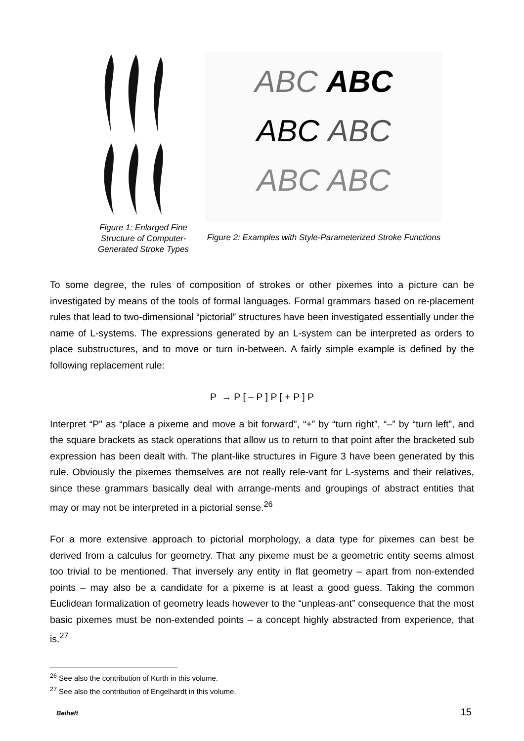Figure 1: Enlarged Fine Structure of Computer-Generated Stroke Types
ABC ABC
ABC ABC
ABC ABC
Figure 2: Examples with Style-Parameterized Stroke Functions
To some degree, the rules of composition of strokes or other pixemes into a picture can be investigated by means of the tools of formal languages. Formal grammars based on re-placement rules that lead to two-dimensional “pictorial” structures have been investigated essentially under the name of L-systems. The expressions generated by an L-system can be interpreted as orders to place substructures, and to move or turn in-between. A fairly simple example is defined by the following replacement rule:
P → P [ – P ] P [ + P ] P
Interpret “P” as “place a pixeme and move a bit forward”, “+” by “turn right”, “–” by “turn left”, and the square brackets as stack operations that allow us to return to that point after the bracketed sub expression has been dealt with. The plant-like structures in Figure 3 have been generated by this rule. Obviously the pixemes themselves are not really rele-vant for L-systems and their relatives, since these grammars basically deal with arrange-ments and groupings of abstract entities that may or may not be interpreted in a pictorial sense.<sup>26</sup>
For a more extensive approach to pictorial morphology, a data type for pixemes can best be derived from a calculus for geometry. That any pixeme must be a geometric entity seems almost too trivial to be mentioned. That inversely any entity in flat geometry – apart from non-extended points – may also be a candidate for a pixeme is at least a good guess. Taking the common Euclidean formalization of geometry leads however to the “unpleas-ant” consequence that the most basic pixemes must be non-extended points – a concept highly abstracted from experience, that is.<sup>27</sup>
<sup>26</sup> See also the contribution of Kurth in this volume.
<sup>27</sup> See also the contribution of Engelhardt in this volume.
Beiheft 15